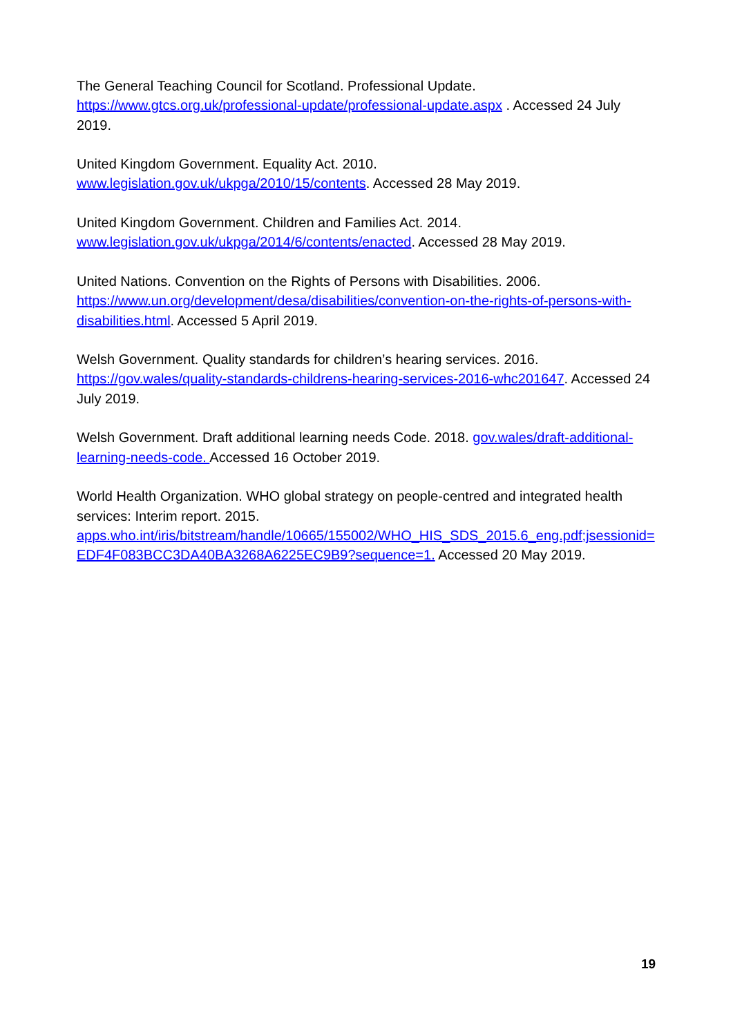The General Teaching Council for Scotland. Professional Update.
https://www.gtcs.org.uk/professional-update/professional-update.aspx . Accessed 24 July 2019.
United Kingdom Government. Equality Act. 2010.
www.legislation.gov.uk/ukpga/2010/15/contents. Accessed 28 May 2019.
United Kingdom Government. Children and Families Act. 2014.
www.legislation.gov.uk/ukpga/2014/6/contents/enacted. Accessed 28 May 2019.
United Nations. Convention on the Rights of Persons with Disabilities. 2006.
https://www.un.org/development/desa/disabilities/convention-on-the-rights-of-persons-with-disabilities.html. Accessed 5 April 2019.
Welsh Government. Quality standards for children’s hearing services. 2016.
https://gov.wales/quality-standards-childrens-hearing-services-2016-whc201647. Accessed 24 July 2019.
Welsh Government. Draft additional learning needs Code. 2018. gov.wales/draft-additional-learning-needs-code. Accessed 16 October 2019.
World Health Organization. WHO global strategy on people-centred and integrated health services: Interim report. 2015.
apps.who.int/iris/bitstream/handle/10665/155002/WHO_HIS_SDS_2015.6_eng.pdf;jsessionid=EDF4F083BCC3DA40BA3268A6225EC9B9?sequence=1. Accessed 20 May 2019.
19